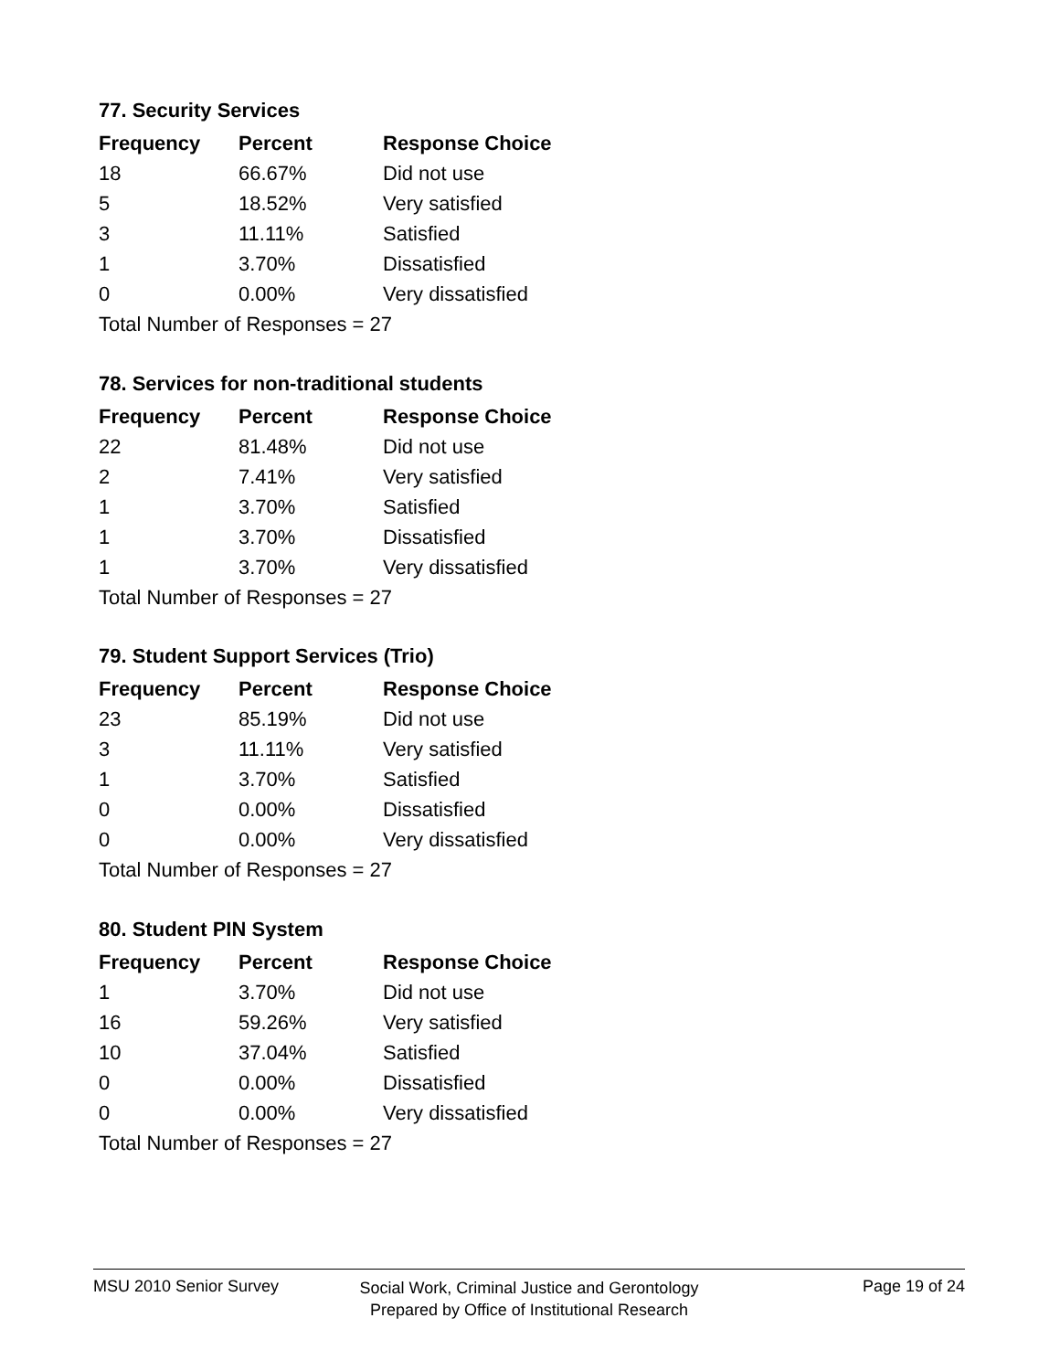77. Security Services
| Frequency | Percent | Response Choice |
| --- | --- | --- |
| 18 | 66.67% | Did not use |
| 5 | 18.52% | Very satisfied |
| 3 | 11.11% | Satisfied |
| 1 | 3.70% | Dissatisfied |
| 0 | 0.00% | Very dissatisfied |
| Total Number of Responses = 27 | | |
78. Services for non-traditional students
| Frequency | Percent | Response Choice |
| --- | --- | --- |
| 22 | 81.48% | Did not use |
| 2 | 7.41% | Very satisfied |
| 1 | 3.70% | Satisfied |
| 1 | 3.70% | Dissatisfied |
| 1 | 3.70% | Very dissatisfied |
| Total Number of Responses = 27 | | |
79. Student Support Services (Trio)
| Frequency | Percent | Response Choice |
| --- | --- | --- |
| 23 | 85.19% | Did not use |
| 3 | 11.11% | Very satisfied |
| 1 | 3.70% | Satisfied |
| 0 | 0.00% | Dissatisfied |
| 0 | 0.00% | Very dissatisfied |
| Total Number of Responses = 27 | | |
80. Student PIN System
| Frequency | Percent | Response Choice |
| --- | --- | --- |
| 1 | 3.70% | Did not use |
| 16 | 59.26% | Very satisfied |
| 10 | 37.04% | Satisfied |
| 0 | 0.00% | Dissatisfied |
| 0 | 0.00% | Very dissatisfied |
| Total Number of Responses = 27 | | |
MSU 2010 Senior Survey Page 19 of 24
Social Work, Criminal Justice and Gerontology
Prepared by Office of Institutional Research